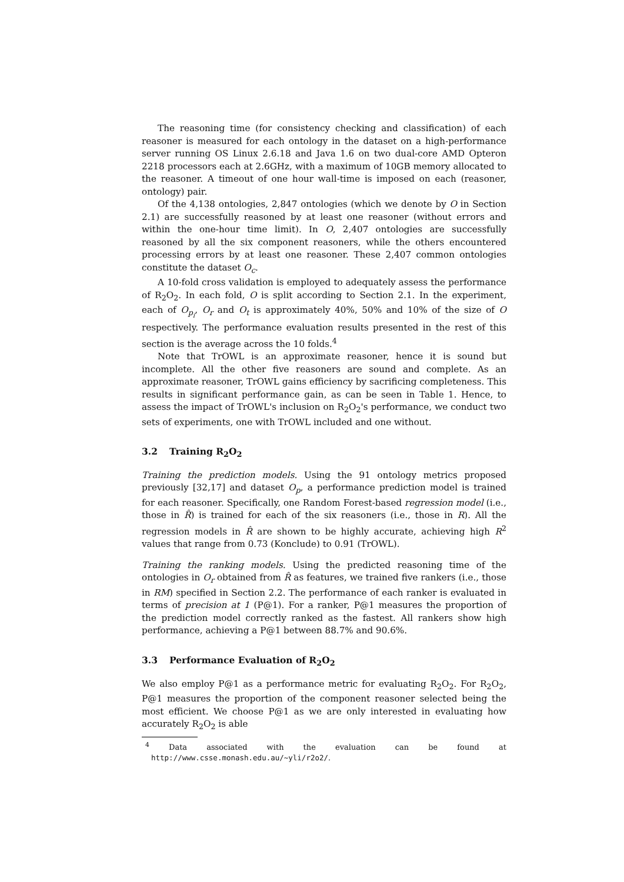The reasoning time (for consistency checking and classification) of each reasoner is measured for each ontology in the dataset on a high-performance server running OS Linux 2.6.18 and Java 1.6 on two dual-core AMD Opteron 2218 processors each at 2.6GHz, with a maximum of 10GB memory allocated to the reasoner. A timeout of one hour wall-time is imposed on each (reasoner, ontology) pair.
Of the 4,138 ontologies, 2,847 ontologies (which we denote by O in Section 2.1) are successfully reasoned by at least one reasoner (without errors and within the one-hour time limit). In O, 2,407 ontologies are successfully reasoned by all the six component reasoners, while the others encountered processing errors by at least one reasoner. These 2,407 common ontologies constitute the dataset O<sub>c</sub>.
A 10-fold cross validation is employed to adequately assess the performance of R<sub>2</sub>O<sub>2</sub>. In each fold, O is split according to Section 2.1. In the experiment, each of O<sub>p<sub>i</sub></sub>, O<sub>r</sub> and O<sub>t</sub> is approximately 40%, 50% and 10% of the size of O respectively. The performance evaluation results presented in the rest of this section is the average across the 10 folds.<sup>4</sup>
Note that TrOWL is an approximate reasoner, hence it is sound but incomplete. All the other five reasoners are sound and complete. As an approximate reasoner, TrOWL gains efficiency by sacrificing completeness. This results in significant performance gain, as can be seen in Table 1. Hence, to assess the impact of TrOWL's inclusion on R<sub>2</sub>O<sub>2</sub>'s performance, we conduct two sets of experiments, one with TrOWL included and one without.
3.2 Training R<sub>2</sub>O<sub>2</sub>
Training the prediction models. Using the 91 ontology metrics proposed previously [32,17] and dataset O<sub>p</sub>, a performance prediction model is trained for each reasoner. Specifically, one Random Forest-based regression model (i.e., those in R̂) is trained for each of the six reasoners (i.e., those in R). All the regression models in R̂ are shown to be highly accurate, achieving high R<sup>2</sup> values that range from 0.73 (Konclude) to 0.91 (TrOWL).
Training the ranking models. Using the predicted reasoning time of the ontologies in O<sub>r</sub> obtained from R̂ as features, we trained five rankers (i.e., those in RM) specified in Section 2.2. The performance of each ranker is evaluated in terms of precision at 1 (P@1). For a ranker, P@1 measures the proportion of the prediction model correctly ranked as the fastest. All rankers show high performance, achieving a P@1 between 88.7% and 90.6%.
3.3 Performance Evaluation of R<sub>2</sub>O<sub>2</sub>
We also employ P@1 as a performance metric for evaluating R<sub>2</sub>O<sub>2</sub>. For R<sub>2</sub>O<sub>2</sub>, P@1 measures the proportion of the component reasoner selected being the most efficient. We choose P@1 as we are only interested in evaluating how accurately R<sub>2</sub>O<sub>2</sub> is able
<sup>4</sup> Data associated with the evaluation can be found at http://www.csse.monash.edu.au/~yli/r2o2/.